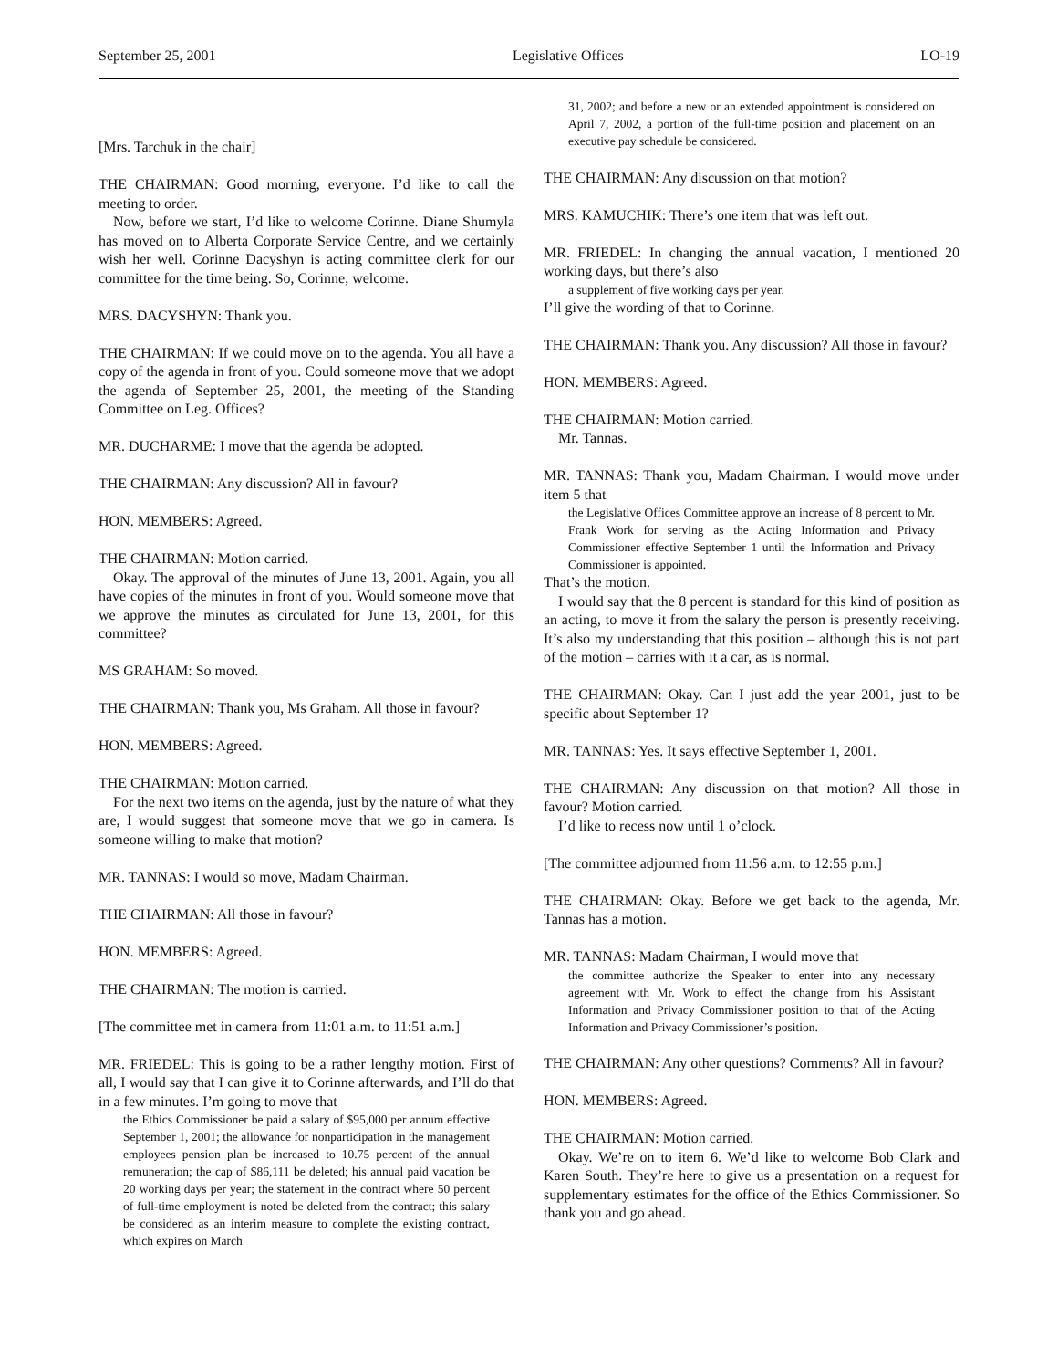September 25, 2001 Legislative Offices LO-19
[Mrs. Tarchuk in the chair]
THE CHAIRMAN: Good morning, everyone. I’d like to call the meeting to order.
Now, before we start, I’d like to welcome Corinne. Diane Shumyla has moved on to Alberta Corporate Service Centre, and we certainly wish her well. Corinne Dacyshyn is acting committee clerk for our committee for the time being. So, Corinne, welcome.
MRS. DACYSHYN: Thank you.
THE CHAIRMAN: If we could move on to the agenda. You all have a copy of the agenda in front of you. Could someone move that we adopt the agenda of September 25, 2001, the meeting of the Standing Committee on Leg. Offices?
MR. DUCHARME: I move that the agenda be adopted.
THE CHAIRMAN: Any discussion? All in favour?
HON. MEMBERS: Agreed.
THE CHAIRMAN: Motion carried.
Okay. The approval of the minutes of June 13, 2001. Again, you all have copies of the minutes in front of you. Would someone move that we approve the minutes as circulated for June 13, 2001, for this committee?
MS GRAHAM: So moved.
THE CHAIRMAN: Thank you, Ms Graham. All those in favour?
HON. MEMBERS: Agreed.
THE CHAIRMAN: Motion carried.
For the next two items on the agenda, just by the nature of what they are, I would suggest that someone move that we go in camera. Is someone willing to make that motion?
MR. TANNAS: I would so move, Madam Chairman.
THE CHAIRMAN: All those in favour?
HON. MEMBERS: Agreed.
THE CHAIRMAN: The motion is carried.
[The committee met in camera from 11:01 a.m. to 11:51 a.m.]
MR. FRIEDEL: This is going to be a rather lengthy motion. First of all, I would say that I can give it to Corinne afterwards, and I’ll do that in a few minutes. I’m going to move that
the Ethics Commissioner be paid a salary of $95,000 per annum effective September 1, 2001; the allowance for nonparticipation in the management employees pension plan be increased to 10.75 percent of the annual remuneration; the cap of $86,111 be deleted; his annual paid vacation be 20 working days per year; the statement in the contract where 50 percent of full-time employment is noted be deleted from the contract; this salary be considered as an interim measure to complete the existing contract, which expires on March
31, 2002; and before a new or an extended appointment is considered on April 7, 2002, a portion of the full-time position and placement on an executive pay schedule be considered.
THE CHAIRMAN: Any discussion on that motion?
MRS. KAMUCHIK: There’s one item that was left out.
MR. FRIEDEL: In changing the annual vacation, I mentioned 20 working days, but there’s also
a supplement of five working days per year.
I’ll give the wording of that to Corinne.
THE CHAIRMAN: Thank you. Any discussion? All those in favour?
HON. MEMBERS: Agreed.
THE CHAIRMAN: Motion carried.
Mr. Tannas.
MR. TANNAS: Thank you, Madam Chairman. I would move under item 5 that
the Legislative Offices Committee approve an increase of 8 percent to Mr. Frank Work for serving as the Acting Information and Privacy Commissioner effective September 1 until the Information and Privacy Commissioner is appointed.
That’s the motion.
I would say that the 8 percent is standard for this kind of position as an acting, to move it from the salary the person is presently receiving. It’s also my understanding that this position – although this is not part of the motion – carries with it a car, as is normal.
THE CHAIRMAN: Okay. Can I just add the year 2001, just to be specific about September 1?
MR. TANNAS: Yes. It says effective September 1, 2001.
THE CHAIRMAN: Any discussion on that motion? All those in favour? Motion carried.
I’d like to recess now until 1 o’clock.
[The committee adjourned from 11:56 a.m. to 12:55 p.m.]
THE CHAIRMAN: Okay. Before we get back to the agenda, Mr. Tannas has a motion.
MR. TANNAS: Madam Chairman, I would move that
the committee authorize the Speaker to enter into any necessary agreement with Mr. Work to effect the change from his Assistant Information and Privacy Commissioner position to that of the Acting Information and Privacy Commissioner’s position.
THE CHAIRMAN: Any other questions? Comments? All in favour?
HON. MEMBERS: Agreed.
THE CHAIRMAN: Motion carried.
Okay. We’re on to item 6. We’d like to welcome Bob Clark and Karen South. They’re here to give us a presentation on a request for supplementary estimates for the office of the Ethics Commissioner. So thank you and go ahead.